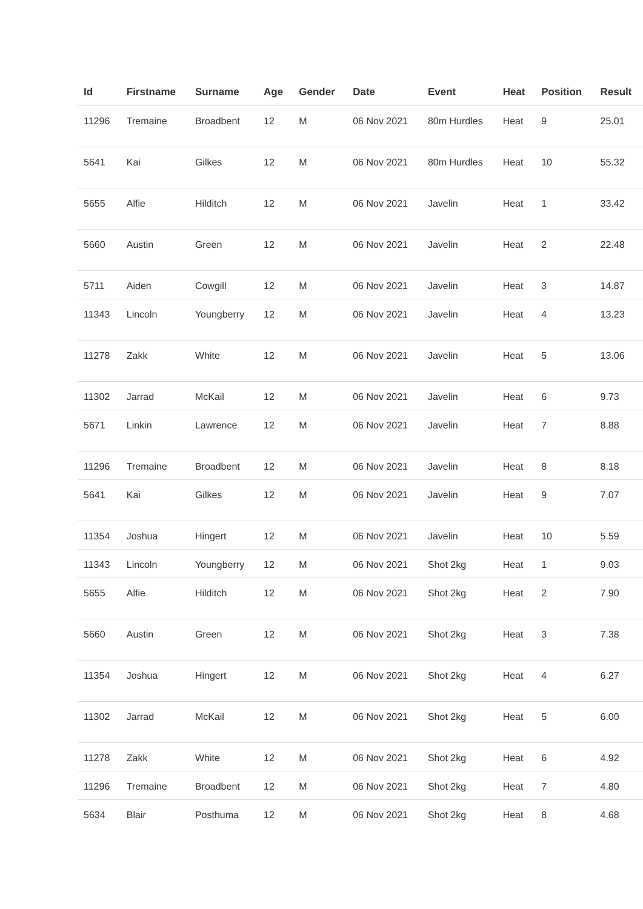| Id | Firstname | Surname | Age | Gender | Date | Event | Heat | Position | Result |
| --- | --- | --- | --- | --- | --- | --- | --- | --- | --- |
| 11296 | Tremaine | Broadbent | 12 | M | 06 Nov 2021 | 80m Hurdles | Heat | 9 | 25.01 |
| 5641 | Kai | Gilkes | 12 | M | 06 Nov 2021 | 80m Hurdles | Heat | 10 | 55.32 |
| 5655 | Alfie | Hilditch | 12 | M | 06 Nov 2021 | Javelin | Heat | 1 | 33.42 |
| 5660 | Austin | Green | 12 | M | 06 Nov 2021 | Javelin | Heat | 2 | 22.48 |
| 5711 | Aiden | Cowgill | 12 | M | 06 Nov 2021 | Javelin | Heat | 3 | 14.87 |
| 11343 | Lincoln | Youngberry | 12 | M | 06 Nov 2021 | Javelin | Heat | 4 | 13.23 |
| 11278 | Zakk | White | 12 | M | 06 Nov 2021 | Javelin | Heat | 5 | 13.06 |
| 11302 | Jarrad | McKail | 12 | M | 06 Nov 2021 | Javelin | Heat | 6 | 9.73 |
| 5671 | Linkin | Lawrence | 12 | M | 06 Nov 2021 | Javelin | Heat | 7 | 8.88 |
| 11296 | Tremaine | Broadbent | 12 | M | 06 Nov 2021 | Javelin | Heat | 8 | 8.18 |
| 5641 | Kai | Gilkes | 12 | M | 06 Nov 2021 | Javelin | Heat | 9 | 7.07 |
| 11354 | Joshua | Hingert | 12 | M | 06 Nov 2021 | Javelin | Heat | 10 | 5.59 |
| 11343 | Lincoln | Youngberry | 12 | M | 06 Nov 2021 | Shot 2kg | Heat | 1 | 9.03 |
| 5655 | Alfie | Hilditch | 12 | M | 06 Nov 2021 | Shot 2kg | Heat | 2 | 7.90 |
| 5660 | Austin | Green | 12 | M | 06 Nov 2021 | Shot 2kg | Heat | 3 | 7.38 |
| 11354 | Joshua | Hingert | 12 | M | 06 Nov 2021 | Shot 2kg | Heat | 4 | 6.27 |
| 11302 | Jarrad | McKail | 12 | M | 06 Nov 2021 | Shot 2kg | Heat | 5 | 6.00 |
| 11278 | Zakk | White | 12 | M | 06 Nov 2021 | Shot 2kg | Heat | 6 | 4.92 |
| 11296 | Tremaine | Broadbent | 12 | M | 06 Nov 2021 | Shot 2kg | Heat | 7 | 4.80 |
| 5634 | Blair | Posthuma | 12 | M | 06 Nov 2021 | Shot 2kg | Heat | 8 | 4.68 |